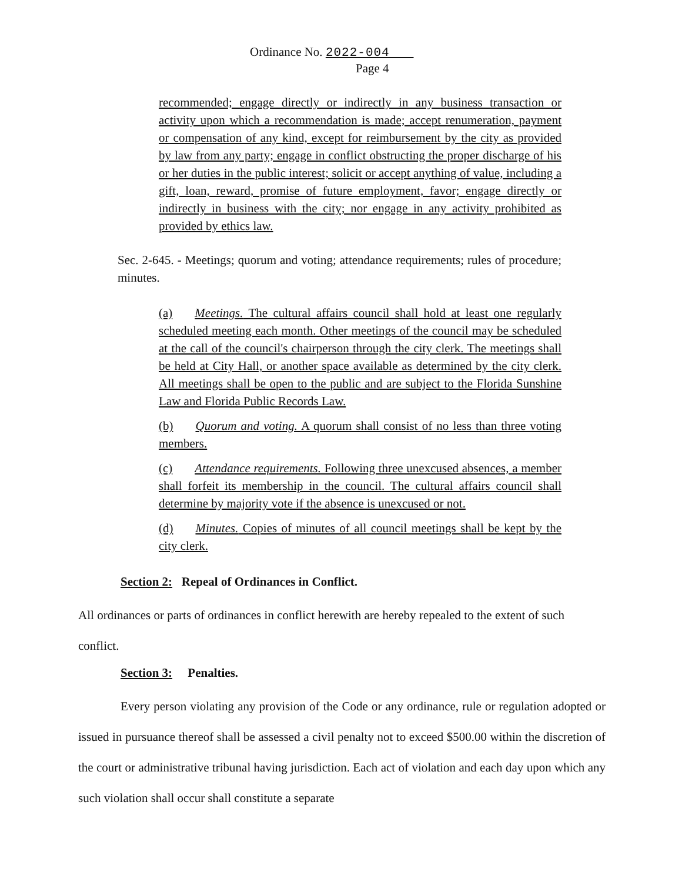Ordinance No. 2022-004
Page 4
recommended; engage directly or indirectly in any business transaction or activity upon which a recommendation is made; accept renumeration, payment or compensation of any kind, except for reimbursement by the city as provided by law from any party; engage in conflict obstructing the proper discharge of his or her duties in the public interest; solicit or accept anything of value, including a gift, loan, reward, promise of future employment, favor; engage directly or indirectly in business with the city; nor engage in any activity prohibited as provided by ethics law.
Sec. 2-645. - Meetings; quorum and voting; attendance requirements; rules of procedure; minutes.
(a) Meetings. The cultural affairs council shall hold at least one regularly scheduled meeting each month. Other meetings of the council may be scheduled at the call of the council's chairperson through the city clerk. The meetings shall be held at City Hall, or another space available as determined by the city clerk. All meetings shall be open to the public and are subject to the Florida Sunshine Law and Florida Public Records Law.
(b) Quorum and voting. A quorum shall consist of no less than three voting members.
(c) Attendance requirements. Following three unexcused absences, a member shall forfeit its membership in the council. The cultural affairs council shall determine by majority vote if the absence is unexcused or not.
(d) Minutes. Copies of minutes of all council meetings shall be kept by the city clerk.
Section 2: Repeal of Ordinances in Conflict.
All ordinances or parts of ordinances in conflict herewith are hereby repealed to the extent of such conflict.
Section 3: Penalties.
Every person violating any provision of the Code or any ordinance, rule or regulation adopted or issued in pursuance thereof shall be assessed a civil penalty not to exceed $500.00 within the discretion of the court or administrative tribunal having jurisdiction. Each act of violation and each day upon which any such violation shall occur shall constitute a separate